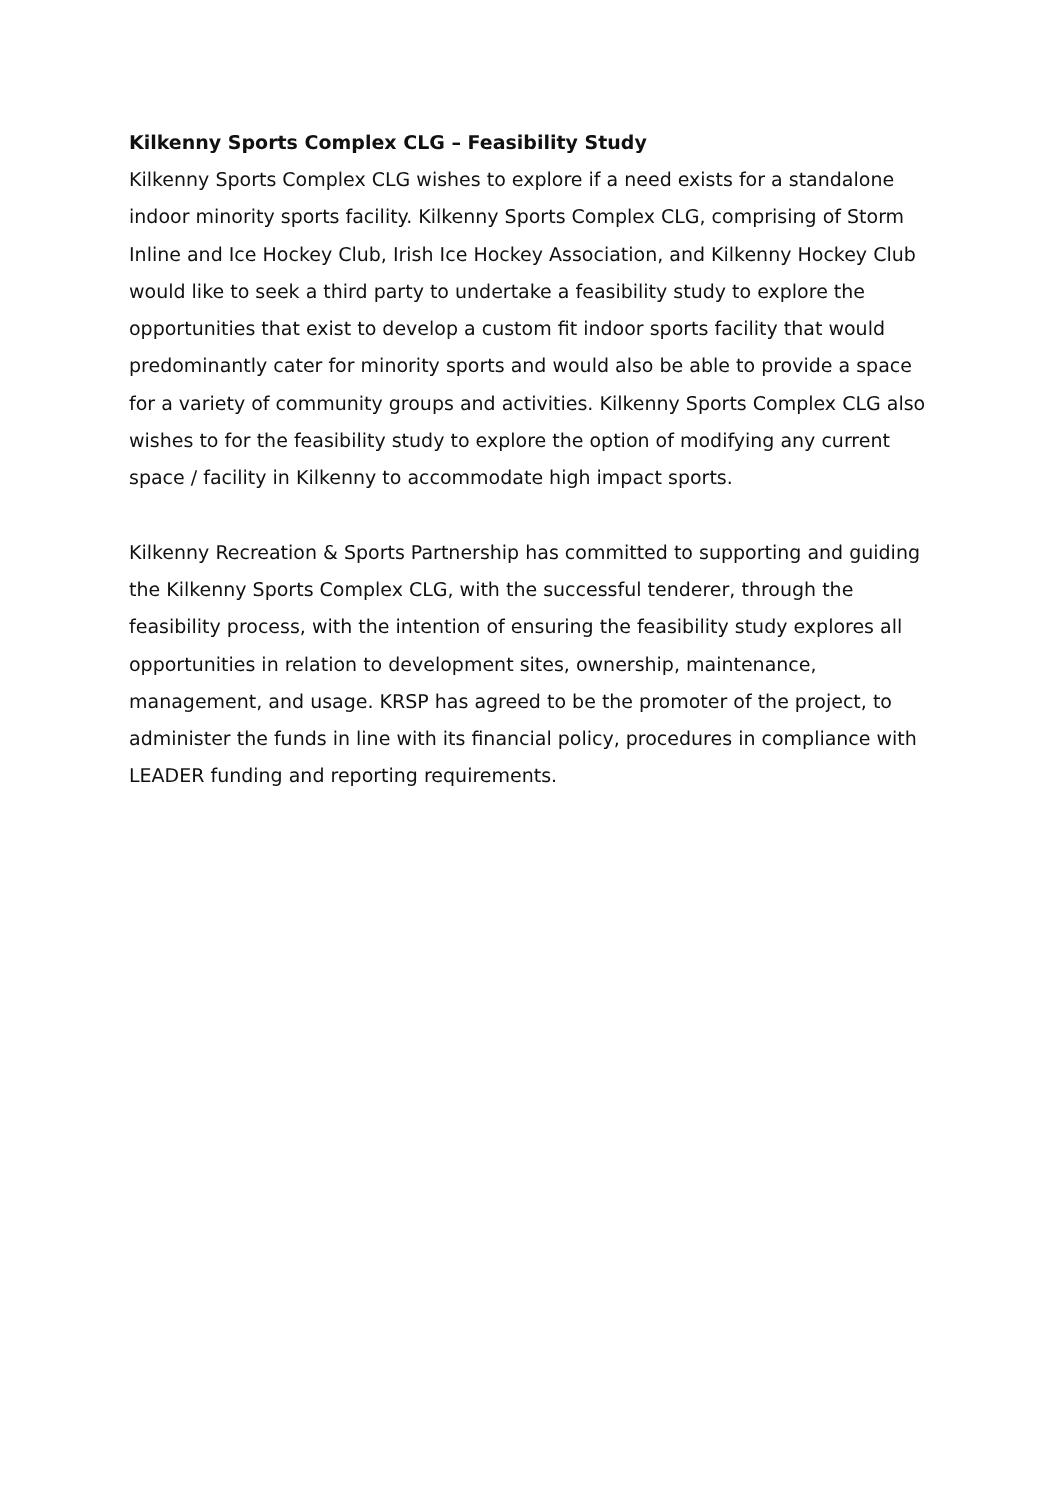Kilkenny Sports Complex CLG – Feasibility Study
Kilkenny Sports Complex CLG wishes to explore if a need exists for a standalone indoor minority sports facility. Kilkenny Sports Complex CLG, comprising of Storm Inline and Ice Hockey Club, Irish Ice Hockey Association, and Kilkenny Hockey Club would like to seek a third party to undertake a feasibility study to explore the opportunities that exist to develop a custom fit indoor sports facility that would predominantly cater for minority sports and would also be able to provide a space for a variety of community groups and activities. Kilkenny Sports Complex CLG also wishes to for the feasibility study to explore the option of modifying any current space / facility in Kilkenny to accommodate high impact sports.
Kilkenny Recreation & Sports Partnership has committed to supporting and guiding the Kilkenny Sports Complex CLG, with the successful tenderer, through the feasibility process, with the intention of ensuring the feasibility study explores all opportunities in relation to development sites, ownership, maintenance, management, and usage. KRSP has agreed to be the promoter of the project, to administer the funds in line with its financial policy, procedures in compliance with LEADER funding and reporting requirements.